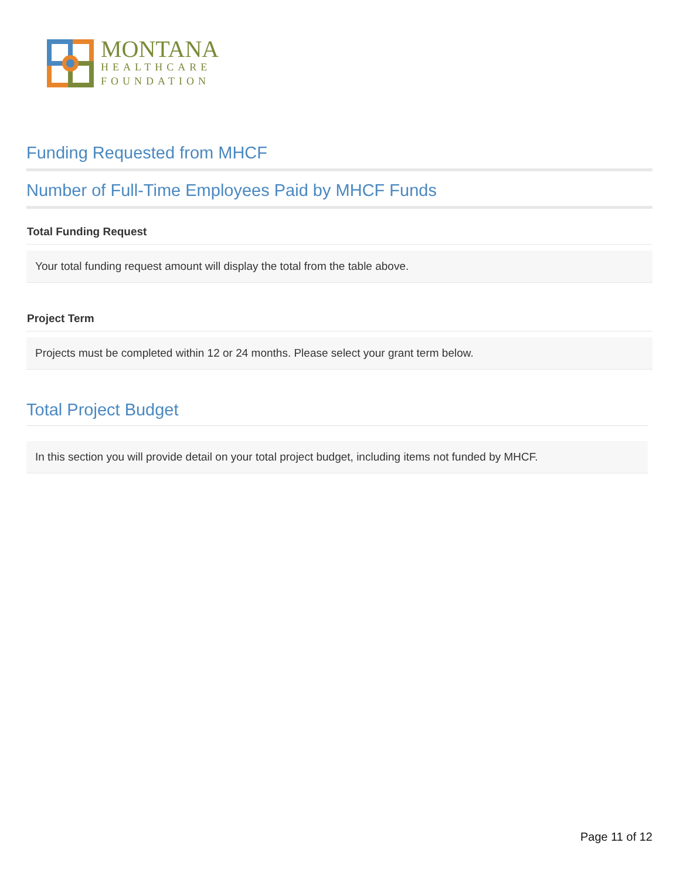MONTANA
HEALTHCARE
FOUNDATION
Funding Requested from MHCF
Number of Full-Time Employees Paid by MHCF Funds
Total Funding Request
Your total funding request amount will display the total from the table above.
Project Term
Projects must be completed within 12 or 24 months. Please select your grant term below.
Total Project Budget
In this section you will provide detail on your total project budget, including items not funded by MHCF.
Page 11 of 12